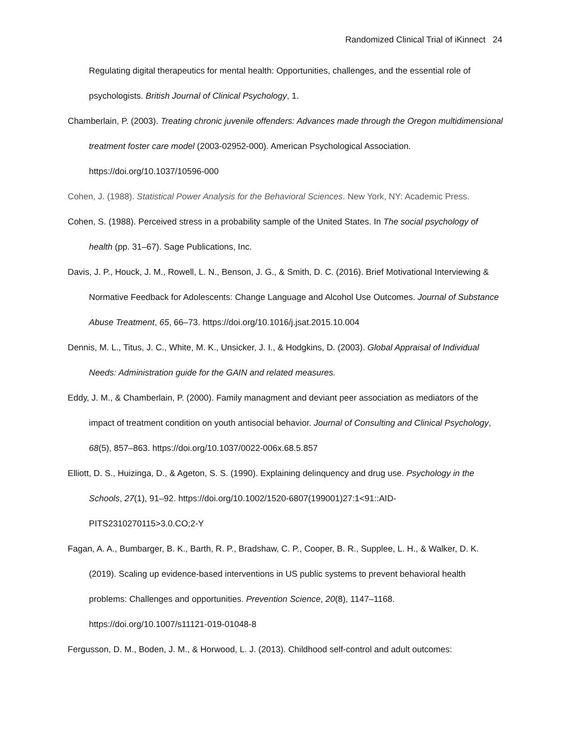Randomized Clinical Trial of iKinnect 24
Regulating digital therapeutics for mental health: Opportunities, challenges, and the essential role of psychologists. British Journal of Clinical Psychology, 1.
Chamberlain, P. (2003). Treating chronic juvenile offenders: Advances made through the Oregon multidimensional treatment foster care model (2003-02952-000). American Psychological Association. https://doi.org/10.1037/10596-000
Cohen, J. (1988). Statistical Power Analysis for the Behavioral Sciences. New York, NY: Academic Press.
Cohen, S. (1988). Perceived stress in a probability sample of the United States. In The social psychology of health (pp. 31–67). Sage Publications, Inc.
Davis, J. P., Houck, J. M., Rowell, L. N., Benson, J. G., & Smith, D. C. (2016). Brief Motivational Interviewing & Normative Feedback for Adolescents: Change Language and Alcohol Use Outcomes. Journal of Substance Abuse Treatment, 65, 66–73. https://doi.org/10.1016/j.jsat.2015.10.004
Dennis, M. L., Titus, J. C., White, M. K., Unsicker, J. I., & Hodgkins, D. (2003). Global Appraisal of Individual Needs: Administration guide for the GAIN and related measures.
Eddy, J. M., & Chamberlain, P. (2000). Family managment and deviant peer association as mediators of the impact of treatment condition on youth antisocial behavior. Journal of Consulting and Clinical Psychology, 68(5), 857–863. https://doi.org/10.1037/0022-006x.68.5.857
Elliott, D. S., Huizinga, D., & Ageton, S. S. (1990). Explaining delinquency and drug use. Psychology in the Schools, 27(1), 91–92. https://doi.org/10.1002/1520-6807(199001)27:1<91::AID-PITS2310270115>3.0.CO;2-Y
Fagan, A. A., Bumbarger, B. K., Barth, R. P., Bradshaw, C. P., Cooper, B. R., Supplee, L. H., & Walker, D. K. (2019). Scaling up evidence-based interventions in US public systems to prevent behavioral health problems: Challenges and opportunities. Prevention Science, 20(8), 1147–1168. https://doi.org/10.1007/s11121-019-01048-8
Fergusson, D. M., Boden, J. M., & Horwood, L. J. (2013). Childhood self-control and adult outcomes: